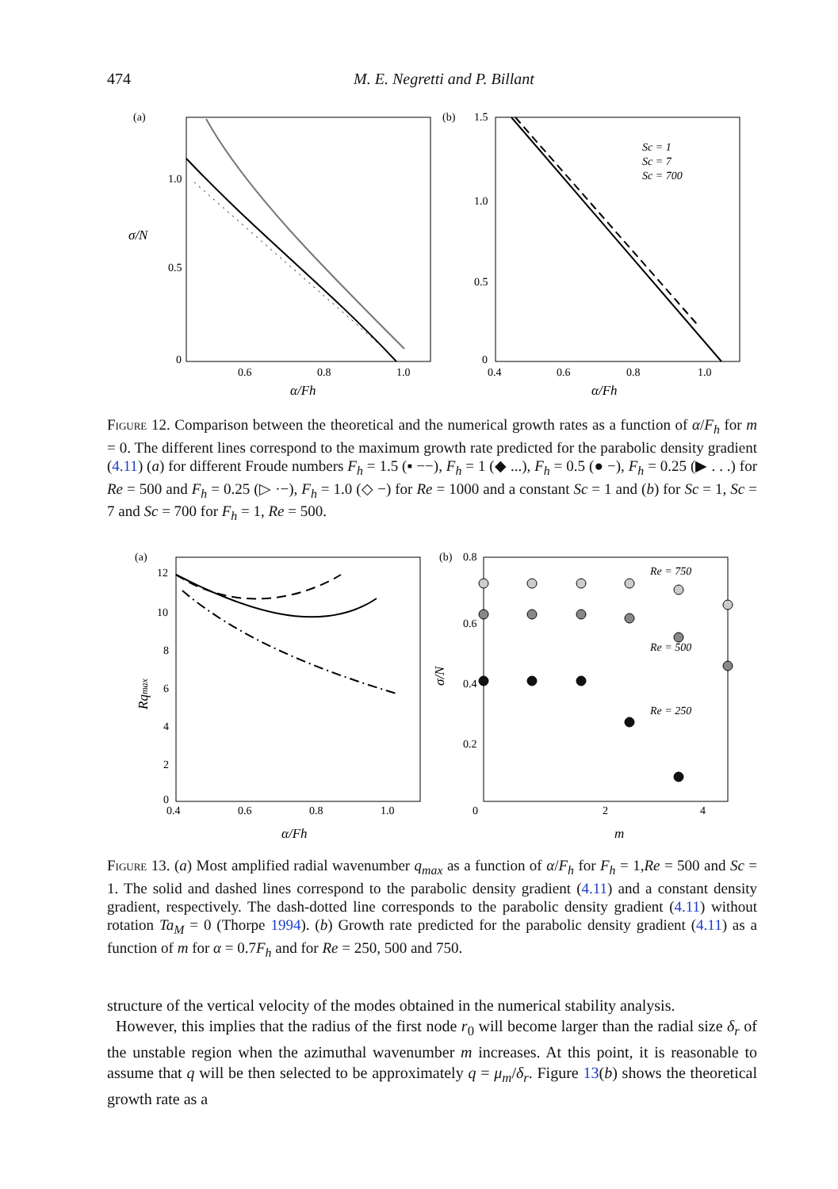474 M. E. Negretti and P. Billant
(a)
1.0
0.5
0
0.6
0.8
1.0
σ/N
α/Fh
(b)
1.5
1.0
0.5
0
0.4
0.6
0.8
1.0
Sc = 1
Sc = 7
Sc = 700
α/Fh
Figure 12. Comparison between the theoretical and the numerical growth rates as a function of α/F<sub>h</sub> for m = 0. The different lines correspond to the maximum growth rate predicted for the parabolic density gradient (4.11) (a) for different Froude numbers F<sub>h</sub> = 1.5 (▪ −−), F<sub>h</sub> = 1 (◆ ...), F<sub>h</sub> = 0.5 (● −), F<sub>h</sub> = 0.25 (▶ . . .) for Re = 500 and F<sub>h</sub> = 0.25 (▷ ·−), F<sub>h</sub> = 1.0 (◇ −) for Re = 1000 and a constant Sc = 1 and (b) for Sc = 1, Sc = 7 and Sc = 700 for F<sub>h</sub> = 1, Re = 500.
(a)
12
10
8
6
4
2
0
0.4
0.6
0.8
1.0
Rqmax
α/Fh
(b)
0.8
0.6
0.4
0.2
0
2
4
m
σ/N
Re = 750
Re = 500
Re = 250
Figure 13. (a) Most amplified radial wavenumber q<sub>max</sub> as a function of α/F<sub>h</sub> for F<sub>h</sub> = 1,Re = 500 and Sc = 1. The solid and dashed lines correspond to the parabolic density gradient (4.11) and a constant density gradient, respectively. The dash-dotted line corresponds to the parabolic density gradient (4.11) without rotation Ta<sub>M</sub> = 0 (Thorpe 1994). (b) Growth rate predicted for the parabolic density gradient (4.11) as a function of m for α = 0.7F<sub>h</sub> and for Re = 250, 500 and 750.
structure of the vertical velocity of the modes obtained in the numerical stability analysis.
However, this implies that the radius of the first node r<sub>0</sub> will become larger than the radial size δ<sub>r</sub> of the unstable region when the azimuthal wavenumber m increases. At this point, it is reasonable to assume that q will be then selected to be approximately q = μ<sub>m</sub>/δ<sub>r</sub>. Figure 13(b) shows the theoretical growth rate as a